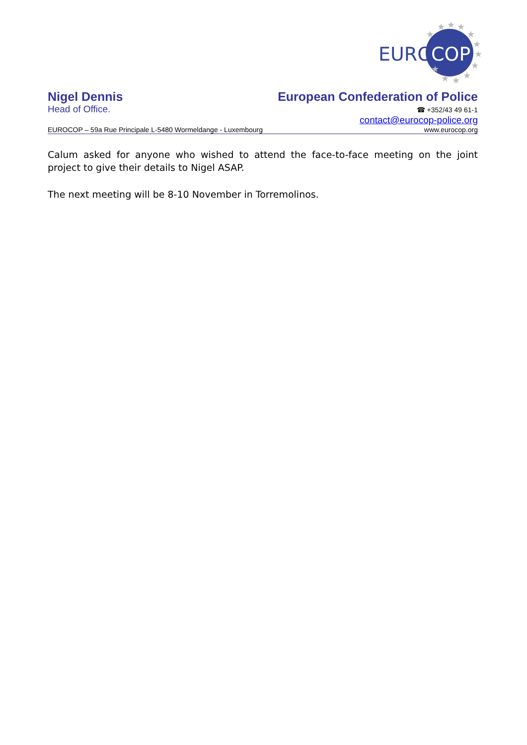★
★
★
★
★
★
★
★
★
★
★
★
EURO
COP
Nigel Dennis European Confederation of Police
Head of Office. ☎ +352/43 49 61-1
contact@eurocop-police.org
EUROCOP – 59a Rue Principale L-5480 Wormeldange - Luxembourg www.eurocop.org
Calum asked for anyone who wished to attend the face-to-face meeting on the joint project to give their details to Nigel ASAP.
The next meeting will be 8-10 November in Torremolinos.